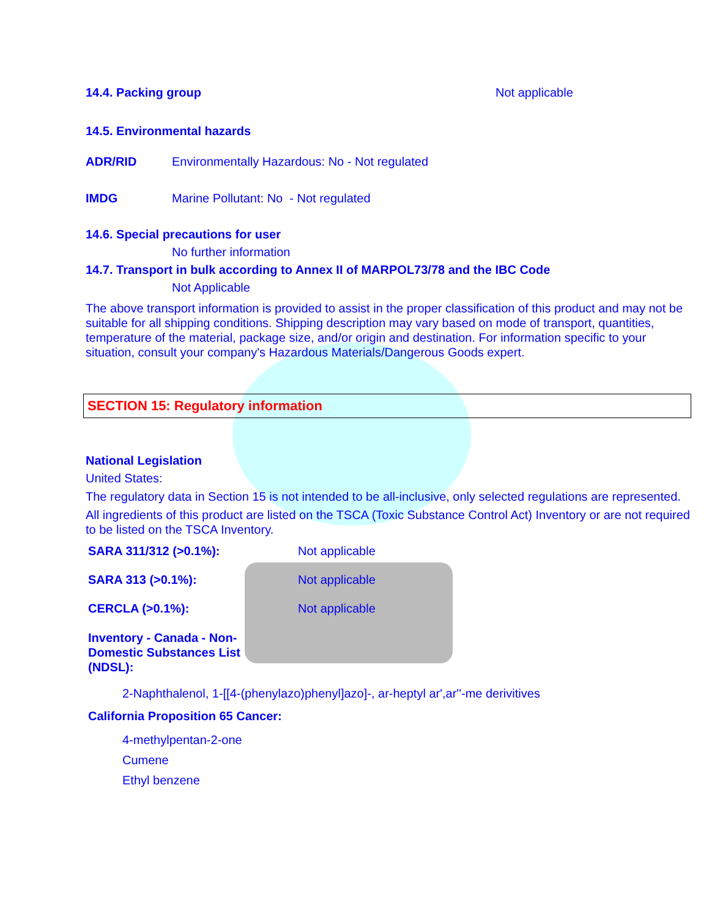14.4. Packing group Not applicable
14.5. Environmental hazards
ADR/RID Environmentally Hazardous: No - Not regulated
IMDG Marine Pollutant: No - Not regulated
14.6. Special precautions for user
No further information
14.7. Transport in bulk according to Annex II of MARPOL73/78 and the IBC Code
Not Applicable
The above transport information is provided to assist in the proper classification of this product and may not be suitable for all shipping conditions. Shipping description may vary based on mode of transport, quantities, temperature of the material, package size, and/or origin and destination. For information specific to your situation, consult your company's Hazardous Materials/Dangerous Goods expert.
SECTION 15: Regulatory information
National Legislation
United States:
The regulatory data in Section 15 is not intended to be all-inclusive, only selected regulations are represented.
All ingredients of this product are listed on the TSCA (Toxic Substance Control Act) Inventory or are not required to be listed on the TSCA Inventory.
SARA 311/312 (>0.1%): Not applicable
SARA 313 (>0.1%): Not applicable
CERCLA (>0.1%): Not applicable
Inventory - Canada - Non-Domestic Substances List (NDSL):
2-Naphthalenol, 1-[[4-(phenylazo)phenyl]azo]-, ar-heptyl ar',ar''-me derivitives
California Proposition 65 Cancer:
4-methylpentan-2-one
Cumene
Ethyl benzene